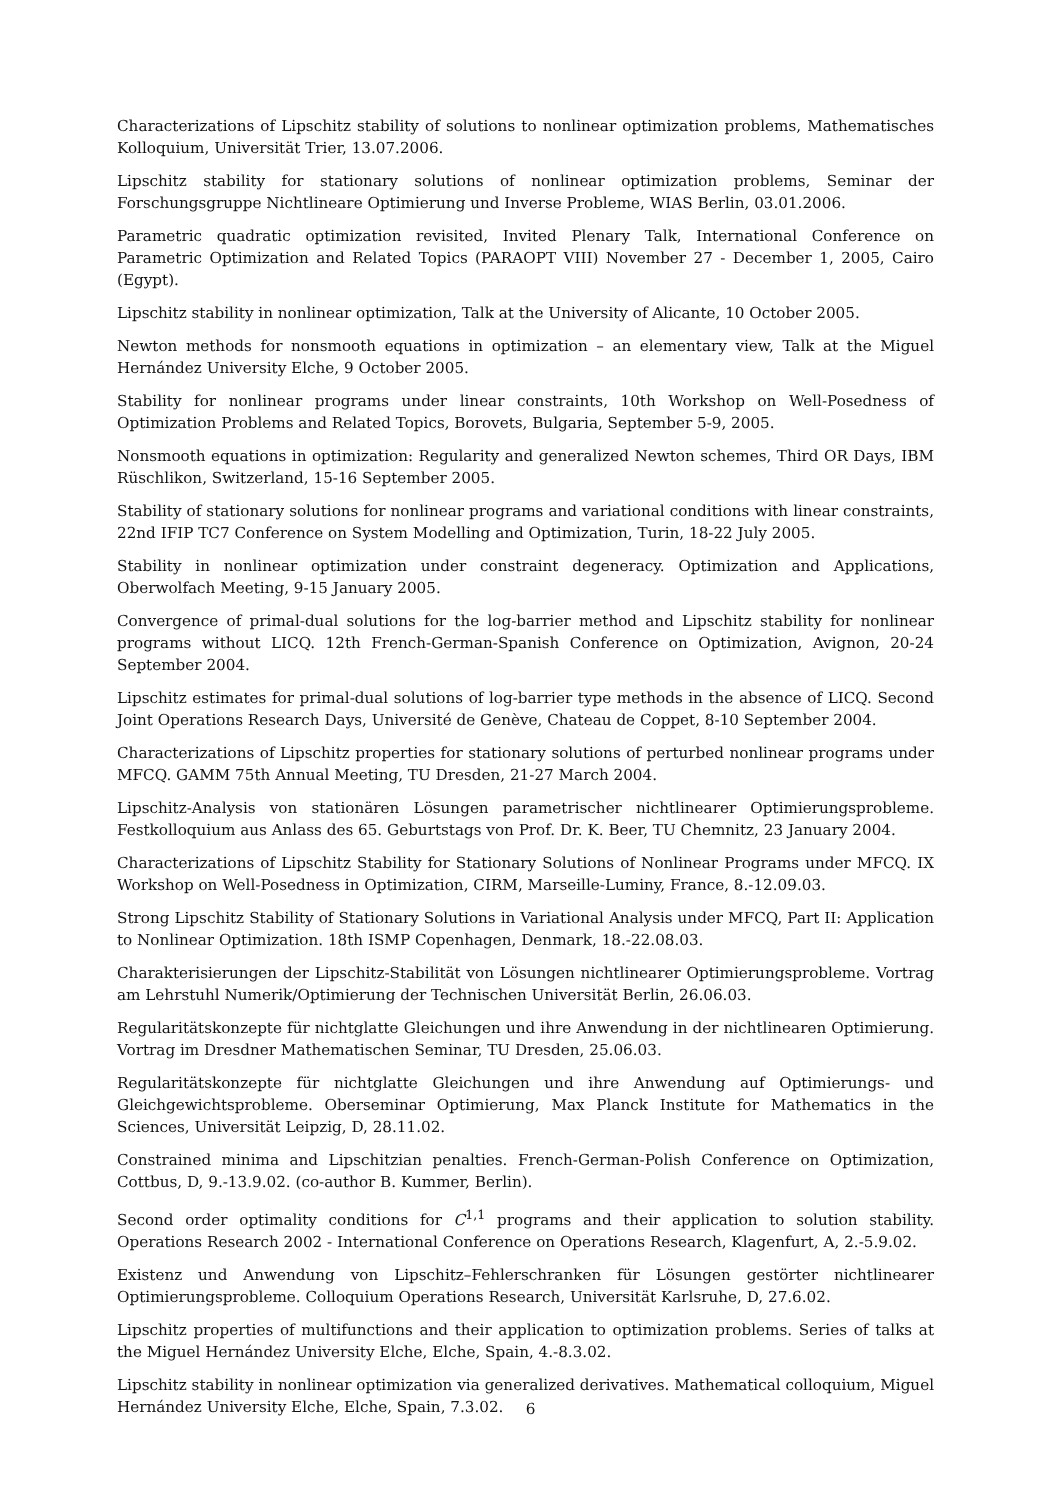Characterizations of Lipschitz stability of solutions to nonlinear optimization problems, Mathematisches Kolloquium, Universität Trier, 13.07.2006.
Lipschitz stability for stationary solutions of nonlinear optimization problems, Seminar der Forschungsgruppe Nichtlineare Optimierung und Inverse Probleme, WIAS Berlin, 03.01.2006.
Parametric quadratic optimization revisited, Invited Plenary Talk, International Conference on Parametric Optimization and Related Topics (PARAOPT VIII) November 27 - December 1, 2005, Cairo (Egypt).
Lipschitz stability in nonlinear optimization, Talk at the University of Alicante, 10 October 2005.
Newton methods for nonsmooth equations in optimization – an elementary view, Talk at the Miguel Hernández University Elche, 9 October 2005.
Stability for nonlinear programs under linear constraints, 10th Workshop on Well-Posedness of Optimization Problems and Related Topics, Borovets, Bulgaria, September 5-9, 2005.
Nonsmooth equations in optimization: Regularity and generalized Newton schemes, Third OR Days, IBM Rüschlikon, Switzerland, 15-16 September 2005.
Stability of stationary solutions for nonlinear programs and variational conditions with linear constraints, 22nd IFIP TC7 Conference on System Modelling and Optimization, Turin, 18-22 July 2005.
Stability in nonlinear optimization under constraint degeneracy. Optimization and Applications, Oberwolfach Meeting, 9-15 January 2005.
Convergence of primal-dual solutions for the log-barrier method and Lipschitz stability for nonlinear programs without LICQ. 12th French-German-Spanish Conference on Optimization, Avignon, 20-24 September 2004.
Lipschitz estimates for primal-dual solutions of log-barrier type methods in the absence of LICQ. Second Joint Operations Research Days, Université de Genève, Chateau de Coppet, 8-10 September 2004.
Characterizations of Lipschitz properties for stationary solutions of perturbed nonlinear programs under MFCQ. GAMM 75th Annual Meeting, TU Dresden, 21-27 March 2004.
Lipschitz-Analysis von stationären Lösungen parametrischer nichtlinearer Optimierungsprobleme. Festkolloquium aus Anlass des 65. Geburtstags von Prof. Dr. K. Beer, TU Chemnitz, 23 January 2004.
Characterizations of Lipschitz Stability for Stationary Solutions of Nonlinear Programs under MFCQ. IX Workshop on Well-Posedness in Optimization, CIRM, Marseille-Luminy, France, 8.-12.09.03.
Strong Lipschitz Stability of Stationary Solutions in Variational Analysis under MFCQ, Part II: Application to Nonlinear Optimization. 18th ISMP Copenhagen, Denmark, 18.-22.08.03.
Charakterisierungen der Lipschitz-Stabilität von Lösungen nichtlinearer Optimierungsprobleme. Vortrag am Lehrstuhl Numerik/Optimierung der Technischen Universität Berlin, 26.06.03.
Regularitätskonzepte für nichtglatte Gleichungen und ihre Anwendung in der nichtlinearen Optimierung. Vortrag im Dresdner Mathematischen Seminar, TU Dresden, 25.06.03.
Regularitätskonzepte für nichtglatte Gleichungen und ihre Anwendung auf Optimierungs- und Gleichgewichtsprobleme. Oberseminar Optimierung, Max Planck Institute for Mathematics in the Sciences, Universität Leipzig, D, 28.11.02.
Constrained minima and Lipschitzian penalties. French-German-Polish Conference on Optimization, Cottbus, D, 9.-13.9.02. (co-author B. Kummer, Berlin).
Second order optimality conditions for C<sup>1,1</sup> programs and their application to solution stability. Operations Research 2002 - International Conference on Operations Research, Klagenfurt, A, 2.-5.9.02.
Existenz und Anwendung von Lipschitz–Fehlerschranken für Lösungen gestörter nichtlinearer Optimierungsprobleme. Colloquium Operations Research, Universität Karlsruhe, D, 27.6.02.
Lipschitz properties of multifunctions and their application to optimization problems. Series of talks at the Miguel Hernández University Elche, Elche, Spain, 4.-8.3.02.
Lipschitz stability in nonlinear optimization via generalized derivatives. Mathematical colloquium, Miguel Hernández University Elche, Elche, Spain, 7.3.02.
6